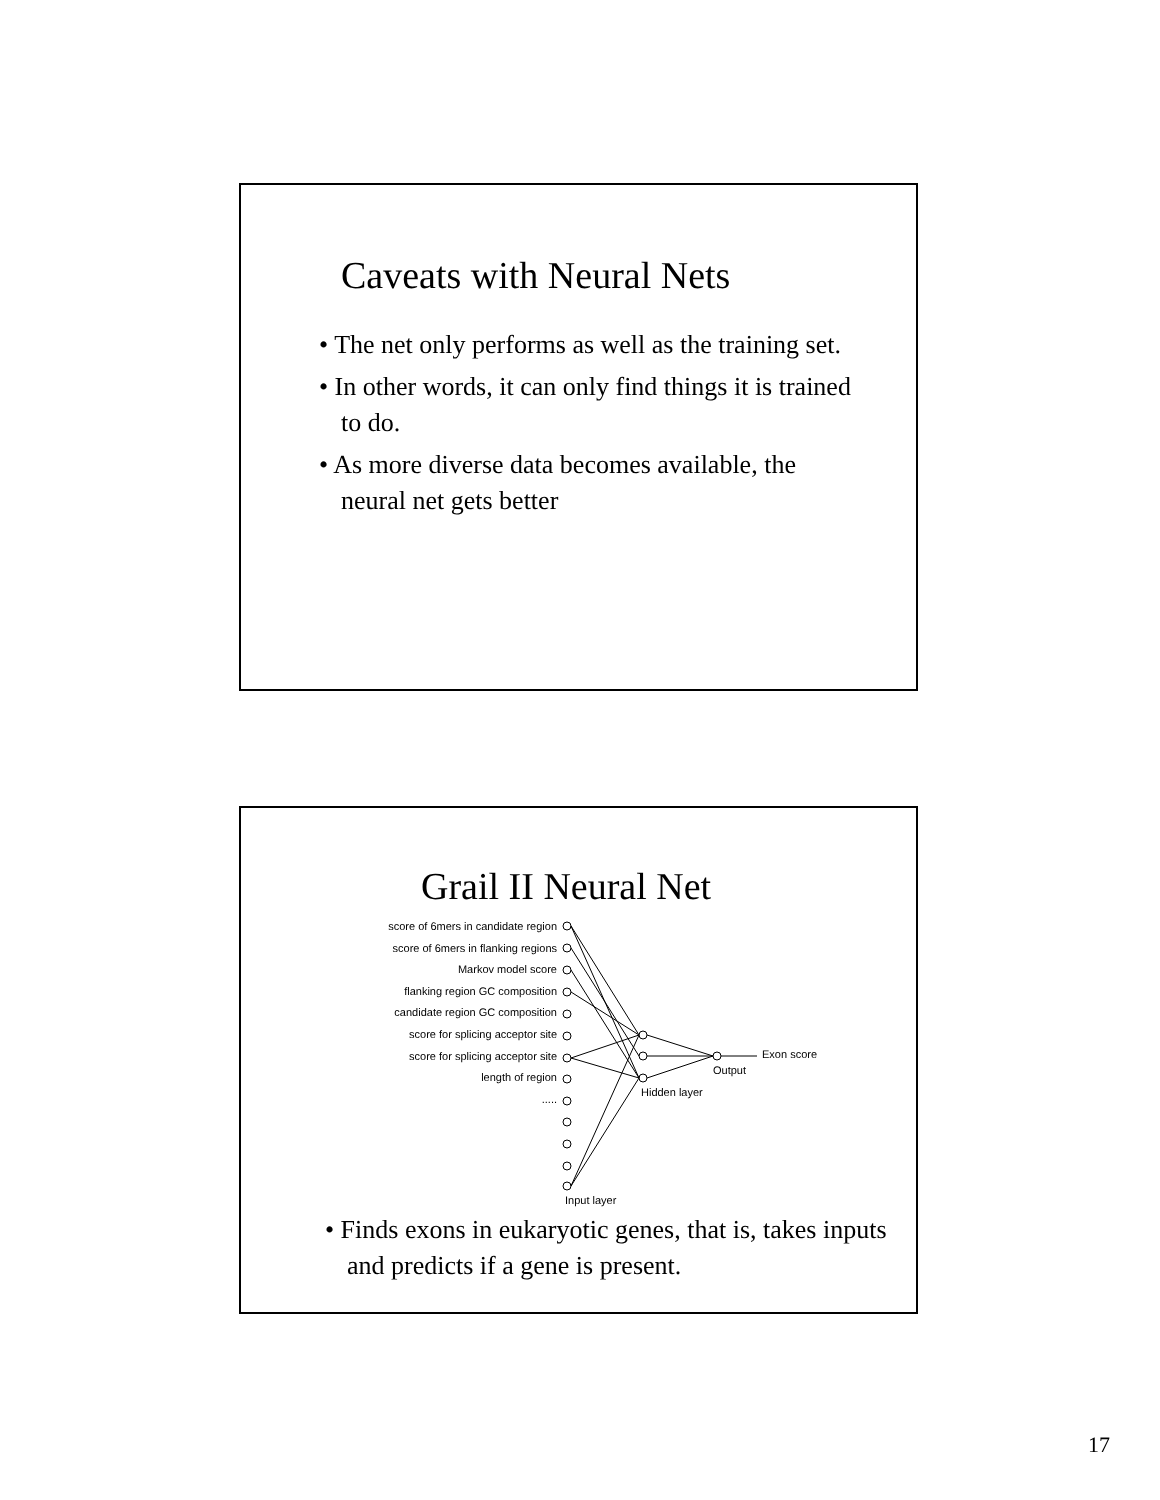Caveats with Neural Nets
• The net only performs as well as the training set.
• In other words, it can only find things it is trained to do.
• As more diverse data becomes available, the neural net gets better
Grail II Neural Net
score of 6mers in candidate region
score of 6mers in flanking regions
Markov model score
flanking region GC composition
candidate region GC composition
score for splicing acceptor site
score for splicing acceptor site
length of region
.....
Exon score
Output
Hidden layer
Input layer
• Finds exons in eukaryotic genes, that is, takes inputs and predicts if a gene is present.
17